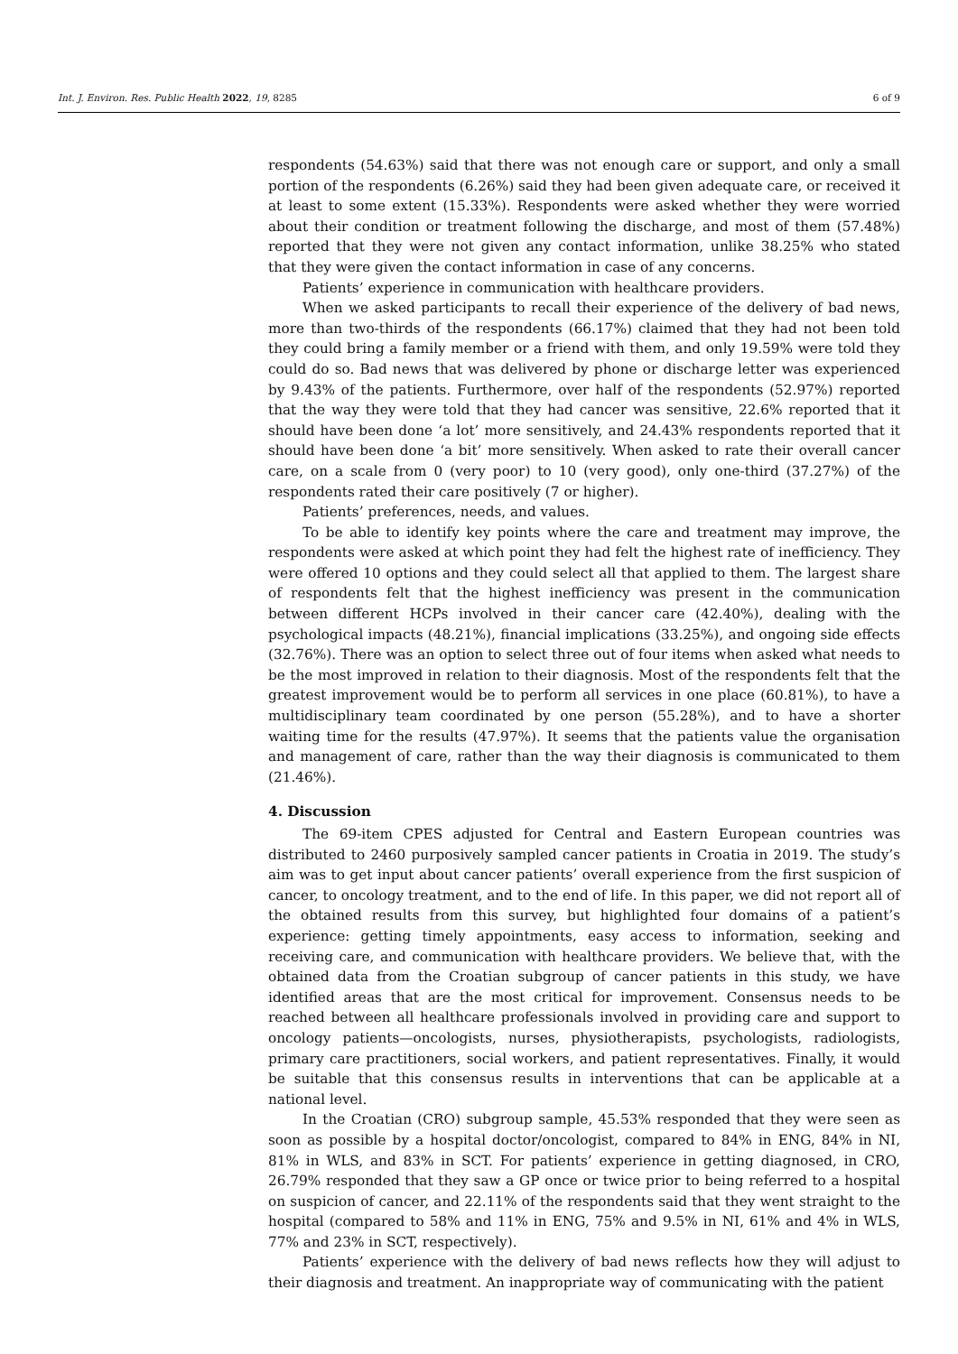Int. J. Environ. Res. Public Health 2022, 19, 8285 6 of 9
respondents (54.63%) said that there was not enough care or support, and only a small portion of the respondents (6.26%) said they had been given adequate care, or received it at least to some extent (15.33%). Respondents were asked whether they were worried about their condition or treatment following the discharge, and most of them (57.48%) reported that they were not given any contact information, unlike 38.25% who stated that they were given the contact information in case of any concerns.
Patients’ experience in communication with healthcare providers.
When we asked participants to recall their experience of the delivery of bad news, more than two-thirds of the respondents (66.17%) claimed that they had not been told they could bring a family member or a friend with them, and only 19.59% were told they could do so. Bad news that was delivered by phone or discharge letter was experienced by 9.43% of the patients. Furthermore, over half of the respondents (52.97%) reported that the way they were told that they had cancer was sensitive, 22.6% reported that it should have been done ‘a lot’ more sensitively, and 24.43% respondents reported that it should have been done ‘a bit’ more sensitively. When asked to rate their overall cancer care, on a scale from 0 (very poor) to 10 (very good), only one-third (37.27%) of the respondents rated their care positively (7 or higher).
Patients’ preferences, needs, and values.
To be able to identify key points where the care and treatment may improve, the respondents were asked at which point they had felt the highest rate of inefficiency. They were offered 10 options and they could select all that applied to them. The largest share of respondents felt that the highest inefficiency was present in the communication between different HCPs involved in their cancer care (42.40%), dealing with the psychological impacts (48.21%), financial implications (33.25%), and ongoing side effects (32.76%). There was an option to select three out of four items when asked what needs to be the most improved in relation to their diagnosis. Most of the respondents felt that the greatest improvement would be to perform all services in one place (60.81%), to have a multidisciplinary team coordinated by one person (55.28%), and to have a shorter waiting time for the results (47.97%). It seems that the patients value the organisation and management of care, rather than the way their diagnosis is communicated to them (21.46%).
4. Discussion
The 69-item CPES adjusted for Central and Eastern European countries was distributed to 2460 purposively sampled cancer patients in Croatia in 2019. The study’s aim was to get input about cancer patients’ overall experience from the first suspicion of cancer, to oncology treatment, and to the end of life. In this paper, we did not report all of the obtained results from this survey, but highlighted four domains of a patient’s experience: getting timely appointments, easy access to information, seeking and receiving care, and communication with healthcare providers. We believe that, with the obtained data from the Croatian subgroup of cancer patients in this study, we have identified areas that are the most critical for improvement. Consensus needs to be reached between all healthcare professionals involved in providing care and support to oncology patients—oncologists, nurses, physiotherapists, psychologists, radiologists, primary care practitioners, social workers, and patient representatives. Finally, it would be suitable that this consensus results in interventions that can be applicable at a national level.
In the Croatian (CRO) subgroup sample, 45.53% responded that they were seen as soon as possible by a hospital doctor/oncologist, compared to 84% in ENG, 84% in NI, 81% in WLS, and 83% in SCT. For patients’ experience in getting diagnosed, in CRO, 26.79% responded that they saw a GP once or twice prior to being referred to a hospital on suspicion of cancer, and 22.11% of the respondents said that they went straight to the hospital (compared to 58% and 11% in ENG, 75% and 9.5% in NI, 61% and 4% in WLS, 77% and 23% in SCT, respectively).
Patients’ experience with the delivery of bad news reflects how they will adjust to their diagnosis and treatment. An inappropriate way of communicating with the patient